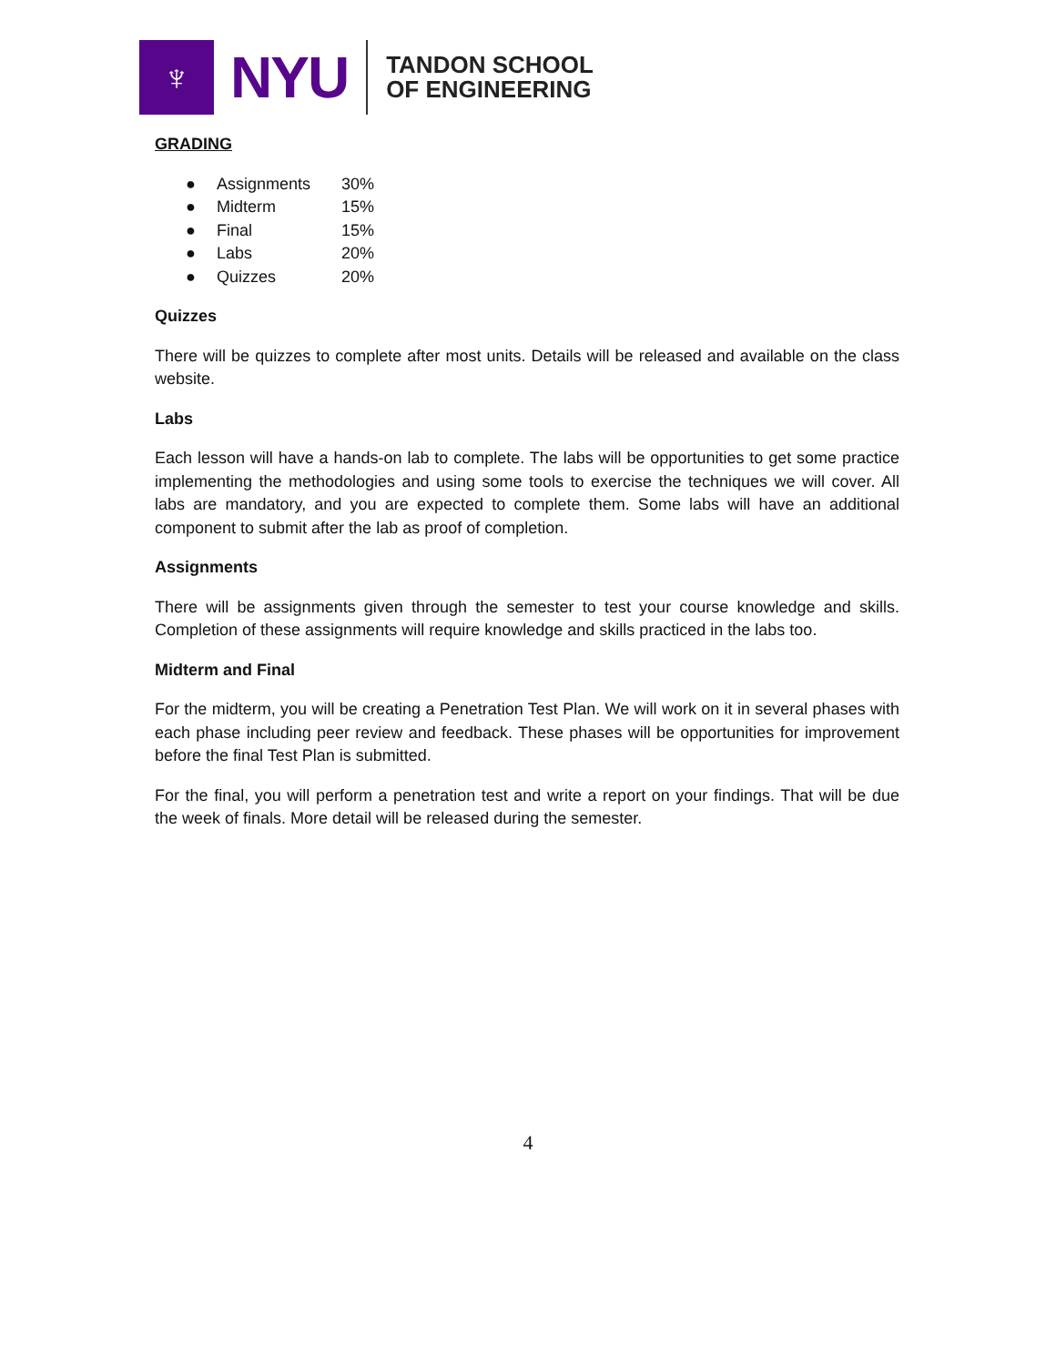♆
NYU
TANDON SCHOOL
OF ENGINEERING
GRADING
● Assignments 30%
● Midterm 15%
● Final 15%
● Labs 20%
● Quizzes 20%
Quizzes
There will be quizzes to complete after most units. Details will be released and available on the class website.
Labs
Each lesson will have a hands-on lab to complete. The labs will be opportunities to get some practice implementing the methodologies and using some tools to exercise the techniques we will cover. All labs are mandatory, and you are expected to complete them. Some labs will have an additional component to submit after the lab as proof of completion.
Assignments
There will be assignments given through the semester to test your course knowledge and skills. Completion of these assignments will require knowledge and skills practiced in the labs too.
Midterm and Final
For the midterm, you will be creating a Penetration Test Plan. We will work on it in several phases with each phase including peer review and feedback. These phases will be opportunities for improvement before the final Test Plan is submitted.
For the final, you will perform a penetration test and write a report on your findings. That will be due the week of finals. More detail will be released during the semester.
4